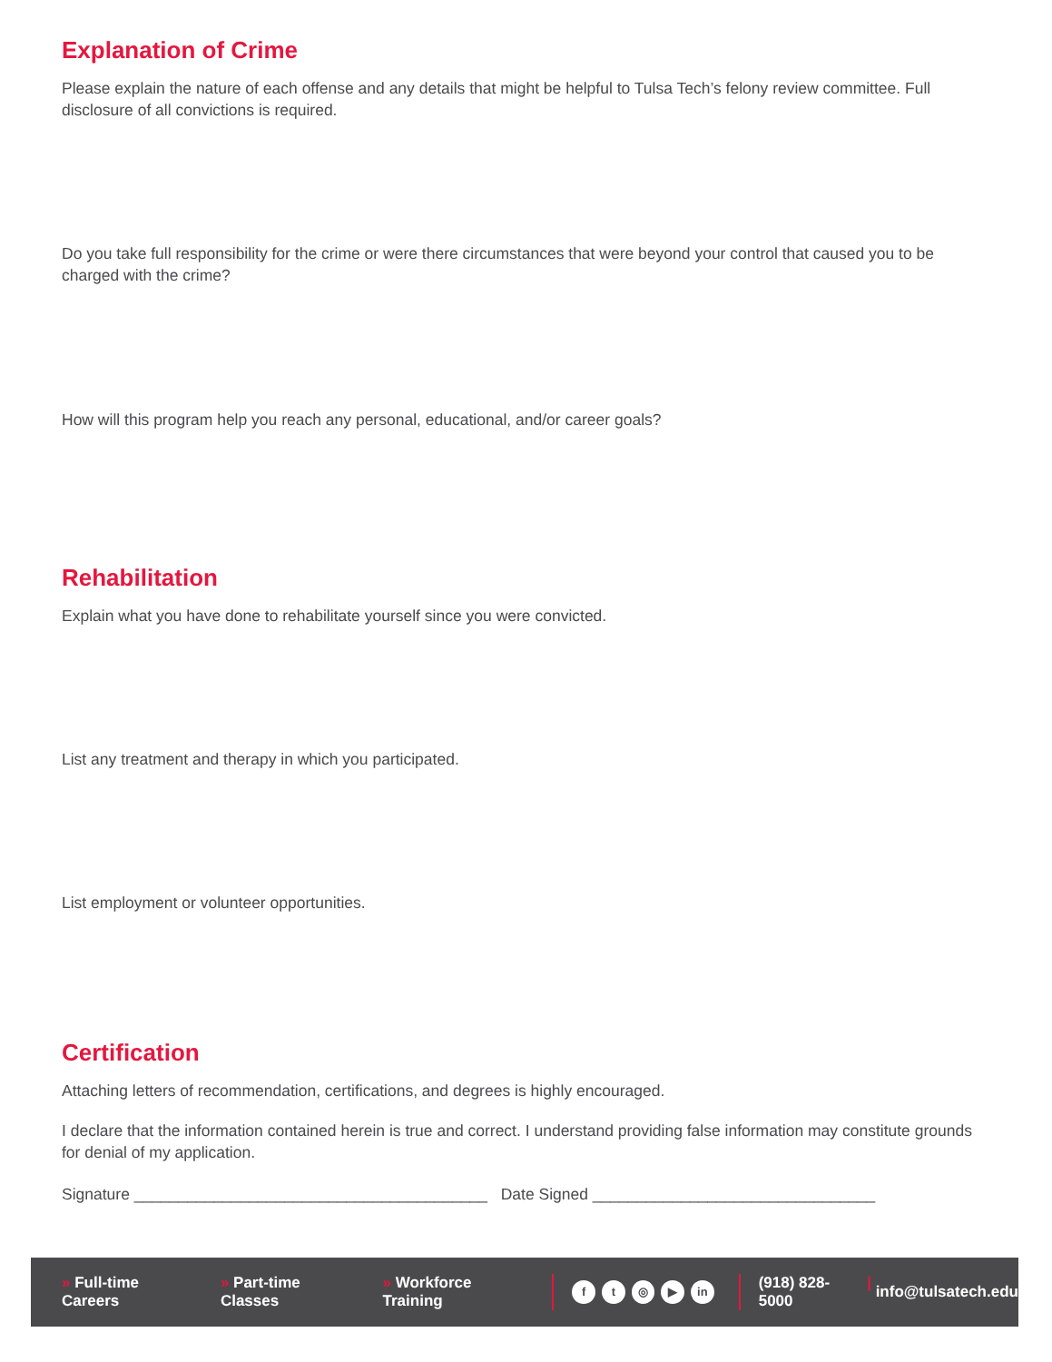Explanation of Crime
Please explain the nature of each offense and any details that might be helpful to Tulsa Tech’s felony review committee. Full disclosure of all convictions is required.
Do you take full responsibility for the crime or were there circumstances that were beyond your control that caused you to be charged with the crime?
How will this program help you reach any personal, educational, and/or career goals?
Rehabilitation
Explain what you have done to rehabilitate yourself since you were convicted.
List any treatment and therapy in which you participated.
List employment or volunteer opportunities.
Certification
Attaching letters of recommendation, certifications, and degrees is highly encouraged.
I declare that the information contained herein is true and correct. I understand providing false information may constitute grounds for denial of my application.
Signature ________________________________________ Date Signed ________________________________
» Full-time Careers » Part-time Classes » Workforce Training
ft ◎ ▶ in
(918) 828-5000 | info@tulsatech.edu